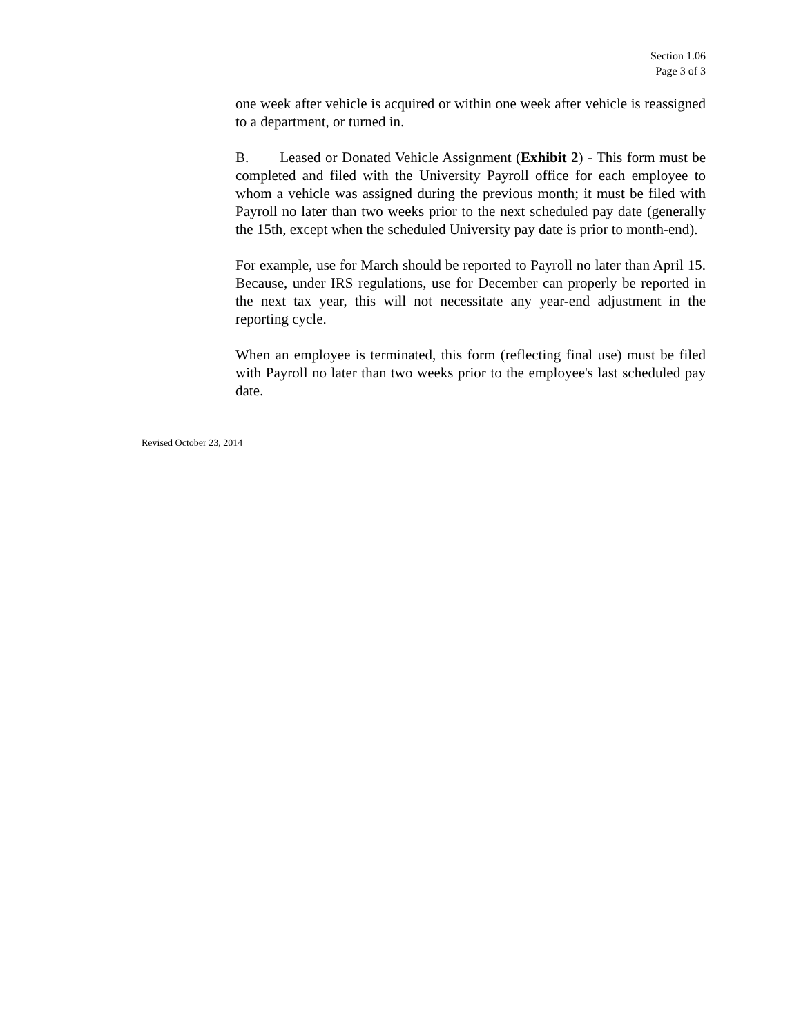Section 1.06
Page 3 of 3
one week after vehicle is acquired or within one week after vehicle is reassigned to a department, or turned in.
B. Leased or Donated Vehicle Assignment (Exhibit 2) - This form must be completed and filed with the University Payroll office for each employee to whom a vehicle was assigned during the previous month; it must be filed with Payroll no later than two weeks prior to the next scheduled pay date (generally the 15th, except when the scheduled University pay date is prior to month-end).
For example, use for March should be reported to Payroll no later than April 15. Because, under IRS regulations, use for December can properly be reported in the next tax year, this will not necessitate any year-end adjustment in the reporting cycle.
When an employee is terminated, this form (reflecting final use) must be filed with Payroll no later than two weeks prior to the employee's last scheduled pay date.
Revised October 23, 2014